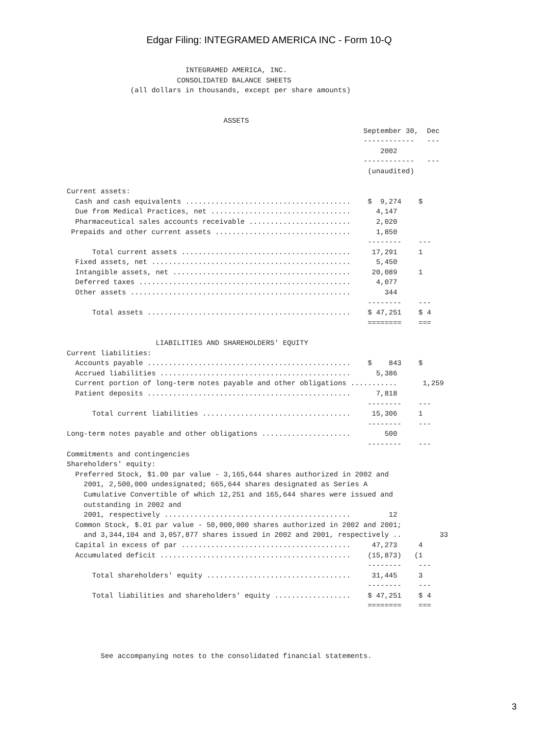Edgar Filing: INTEGRAMED AMERICA INC - Form 10-Q
                            INTEGRAMED AMERICA, INC.
                          CONSOLIDATED BALANCE SHEETS
               (all dollars in thousands, except per share amounts)


                                     ASSETS
                                                                      September 30,  Dec
                                                                      ------------   ---
                                                                          2002
                                                                      ------------   ---
                                                                       (unaudited)

Current assets:
  Cash and cash equivalents .......................................    $  9,274    $
  Due from Medical Practices, net .................................      4,147
  Pharmaceutical sales accounts receivable ........................      2,020
 Prepaids and other current assets ................................      1,850
                                                                       --------    ---
      Total current assets ........................................     17,291     1
  Fixed assets, net ...............................................      5,450
  Intangible assets, net ..........................................     20,089     1
  Deferred taxes ..................................................      4,077
  Other assets ....................................................        344
                                                                       --------    ---
      Total assets ................................................    $ 47,251    $ 4
                                                                       ========    ===

                     LIABILITIES AND SHAREHOLDERS' EQUITY
Current liabilities:
  Accounts payable ................................................    $    843    $
  Accrued liabilities .............................................      5,386
  Current portion of long-term notes payable and other obligations ...........      1,259
  Patient deposits ................................................      7,818
                                                                       --------    ---
      Total current liabilities ...................................     15,306     1
                                                                       --------    ---
Long-term notes payable and other obligations .....................        500
                                                                       --------    ---
Commitments and contingencies
Shareholders' equity:
  Preferred Stock, $1.00 par value - 3,165,644 shares authorized in 2002 and
    2001, 2,500,000 undesignated; 665,644 shares designated as Series A
    Cumulative Convertible of which 12,251 and 165,644 shares were issued and
    outstanding in 2002 and
    2001, respectively ............................................         12
  Common Stock, $.01 par value - 50,000,000 shares authorized in 2002 and 2001;
    and 3,344,104 and 3,057,877 shares issued in 2002 and 2001, respectively ..         33
  Capital in excess of par ........................................     47,273     4
  Accumulated deficit .............................................    (15,873)   (1
                                                                       --------    ---
      Total shareholders' equity ..................................     31,445     3
                                                                       --------    ---
      Total liabilities and shareholders' equity ..................    $ 47,251    $ 4
                                                                       ========    ===




        See accompanying notes to the consolidated financial statements.
3